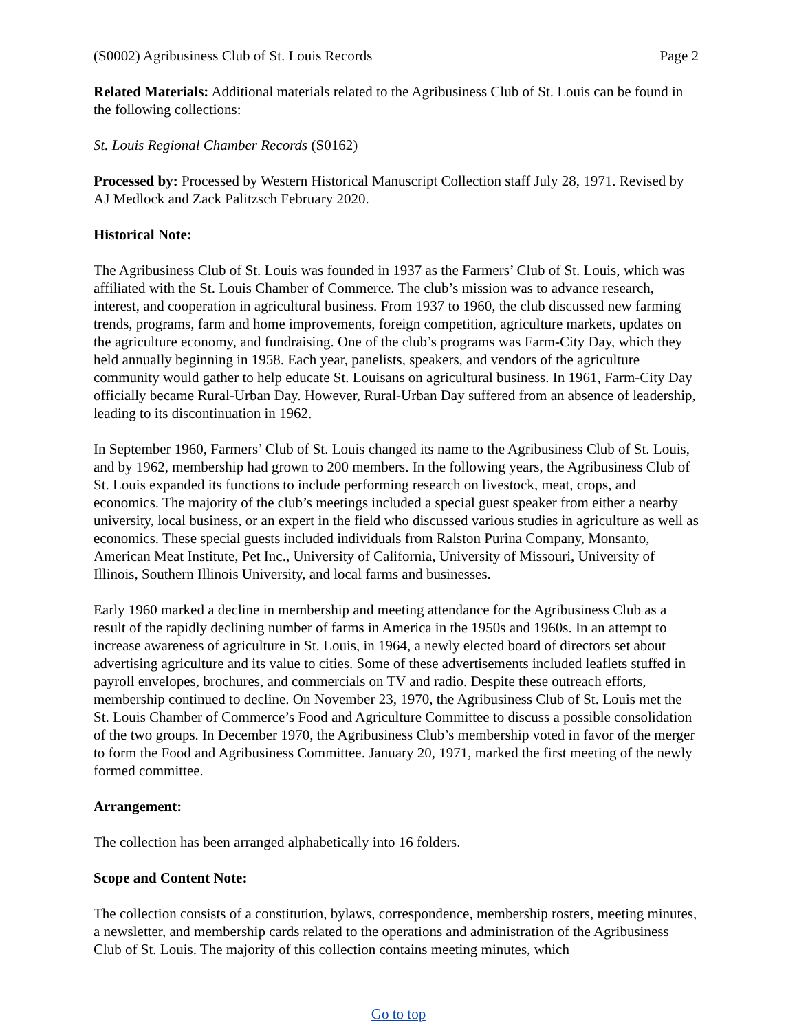(S0002) Agribusiness Club of St. Louis Records Page 2
Related Materials: Additional materials related to the Agribusiness Club of St. Louis can be found in the following collections:
St. Louis Regional Chamber Records (S0162)
Processed by: Processed by Western Historical Manuscript Collection staff July 28, 1971. Revised by AJ Medlock and Zack Palitzsch February 2020.
Historical Note:
The Agribusiness Club of St. Louis was founded in 1937 as the Farmers’ Club of St. Louis, which was affiliated with the St. Louis Chamber of Commerce. The club’s mission was to advance research, interest, and cooperation in agricultural business. From 1937 to 1960, the club discussed new farming trends, programs, farm and home improvements, foreign competition, agriculture markets, updates on the agriculture economy, and fundraising. One of the club’s programs was Farm-City Day, which they held annually beginning in 1958. Each year, panelists, speakers, and vendors of the agriculture community would gather to help educate St. Louisans on agricultural business. In 1961, Farm-City Day officially became Rural-Urban Day. However, Rural-Urban Day suffered from an absence of leadership, leading to its discontinuation in 1962.
In September 1960, Farmers’ Club of St. Louis changed its name to the Agribusiness Club of St. Louis, and by 1962, membership had grown to 200 members. In the following years, the Agribusiness Club of St. Louis expanded its functions to include performing research on livestock, meat, crops, and economics. The majority of the club’s meetings included a special guest speaker from either a nearby university, local business, or an expert in the field who discussed various studies in agriculture as well as economics. These special guests included individuals from Ralston Purina Company, Monsanto, American Meat Institute, Pet Inc., University of California, University of Missouri, University of Illinois, Southern Illinois University, and local farms and businesses.
Early 1960 marked a decline in membership and meeting attendance for the Agribusiness Club as a result of the rapidly declining number of farms in America in the 1950s and 1960s. In an attempt to increase awareness of agriculture in St. Louis, in 1964, a newly elected board of directors set about advertising agriculture and its value to cities. Some of these advertisements included leaflets stuffed in payroll envelopes, brochures, and commercials on TV and radio. Despite these outreach efforts, membership continued to decline. On November 23, 1970, the Agribusiness Club of St. Louis met the St. Louis Chamber of Commerce’s Food and Agriculture Committee to discuss a possible consolidation of the two groups. In December 1970, the Agribusiness Club’s membership voted in favor of the merger to form the Food and Agribusiness Committee. January 20, 1971, marked the first meeting of the newly formed committee.
Arrangement:
The collection has been arranged alphabetically into 16 folders.
Scope and Content Note:
The collection consists of a constitution, bylaws, correspondence, membership rosters, meeting minutes, a newsletter, and membership cards related to the operations and administration of the Agribusiness Club of St. Louis. The majority of this collection contains meeting minutes, which
Go to top